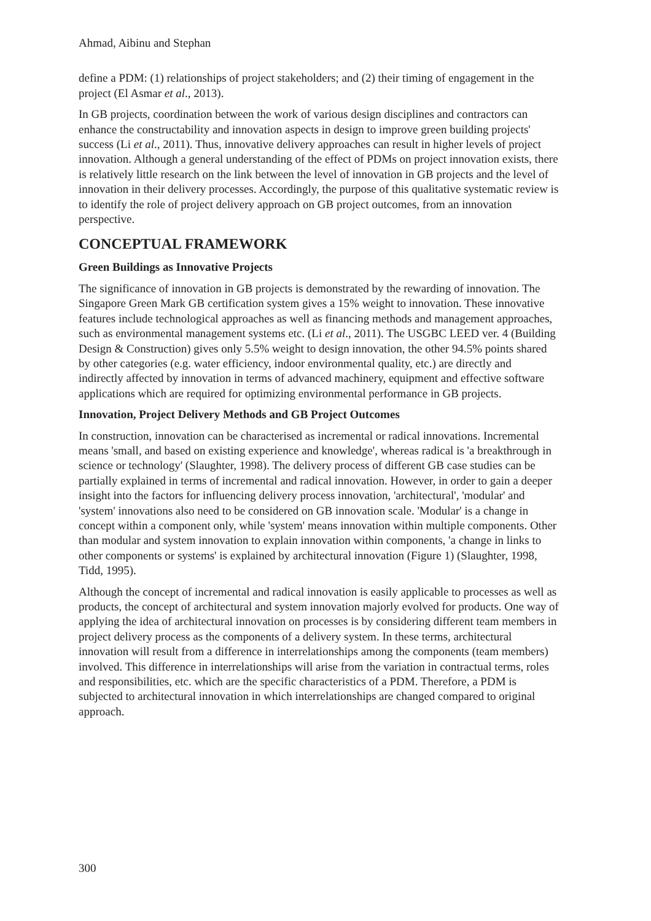Ahmad, Aibinu and Stephan
define a PDM: (1) relationships of project stakeholders; and (2) their timing of engagement in the project (El Asmar et al., 2013).
In GB projects, coordination between the work of various design disciplines and contractors can enhance the constructability and innovation aspects in design to improve green building projects' success (Li et al., 2011). Thus, innovative delivery approaches can result in higher levels of project innovation. Although a general understanding of the effect of PDMs on project innovation exists, there is relatively little research on the link between the level of innovation in GB projects and the level of innovation in their delivery processes. Accordingly, the purpose of this qualitative systematic review is to identify the role of project delivery approach on GB project outcomes, from an innovation perspective.
CONCEPTUAL FRAMEWORK
Green Buildings as Innovative Projects
The significance of innovation in GB projects is demonstrated by the rewarding of innovation. The Singapore Green Mark GB certification system gives a 15% weight to innovation. These innovative features include technological approaches as well as financing methods and management approaches, such as environmental management systems etc. (Li et al., 2011). The USGBC LEED ver. 4 (Building Design & Construction) gives only 5.5% weight to design innovation, the other 94.5% points shared by other categories (e.g. water efficiency, indoor environmental quality, etc.) are directly and indirectly affected by innovation in terms of advanced machinery, equipment and effective software applications which are required for optimizing environmental performance in GB projects.
Innovation, Project Delivery Methods and GB Project Outcomes
In construction, innovation can be characterised as incremental or radical innovations. Incremental means 'small, and based on existing experience and knowledge', whereas radical is 'a breakthrough in science or technology' (Slaughter, 1998). The delivery process of different GB case studies can be partially explained in terms of incremental and radical innovation. However, in order to gain a deeper insight into the factors for influencing delivery process innovation, 'architectural', 'modular' and 'system' innovations also need to be considered on GB innovation scale. 'Modular' is a change in concept within a component only, while 'system' means innovation within multiple components. Other than modular and system innovation to explain innovation within components, 'a change in links to other components or systems' is explained by architectural innovation (Figure 1) (Slaughter, 1998, Tidd, 1995).
Although the concept of incremental and radical innovation is easily applicable to processes as well as products, the concept of architectural and system innovation majorly evolved for products. One way of applying the idea of architectural innovation on processes is by considering different team members in project delivery process as the components of a delivery system. In these terms, architectural innovation will result from a difference in interrelationships among the components (team members) involved. This difference in interrelationships will arise from the variation in contractual terms, roles and responsibilities, etc. which are the specific characteristics of a PDM. Therefore, a PDM is subjected to architectural innovation in which interrelationships are changed compared to original approach.
300